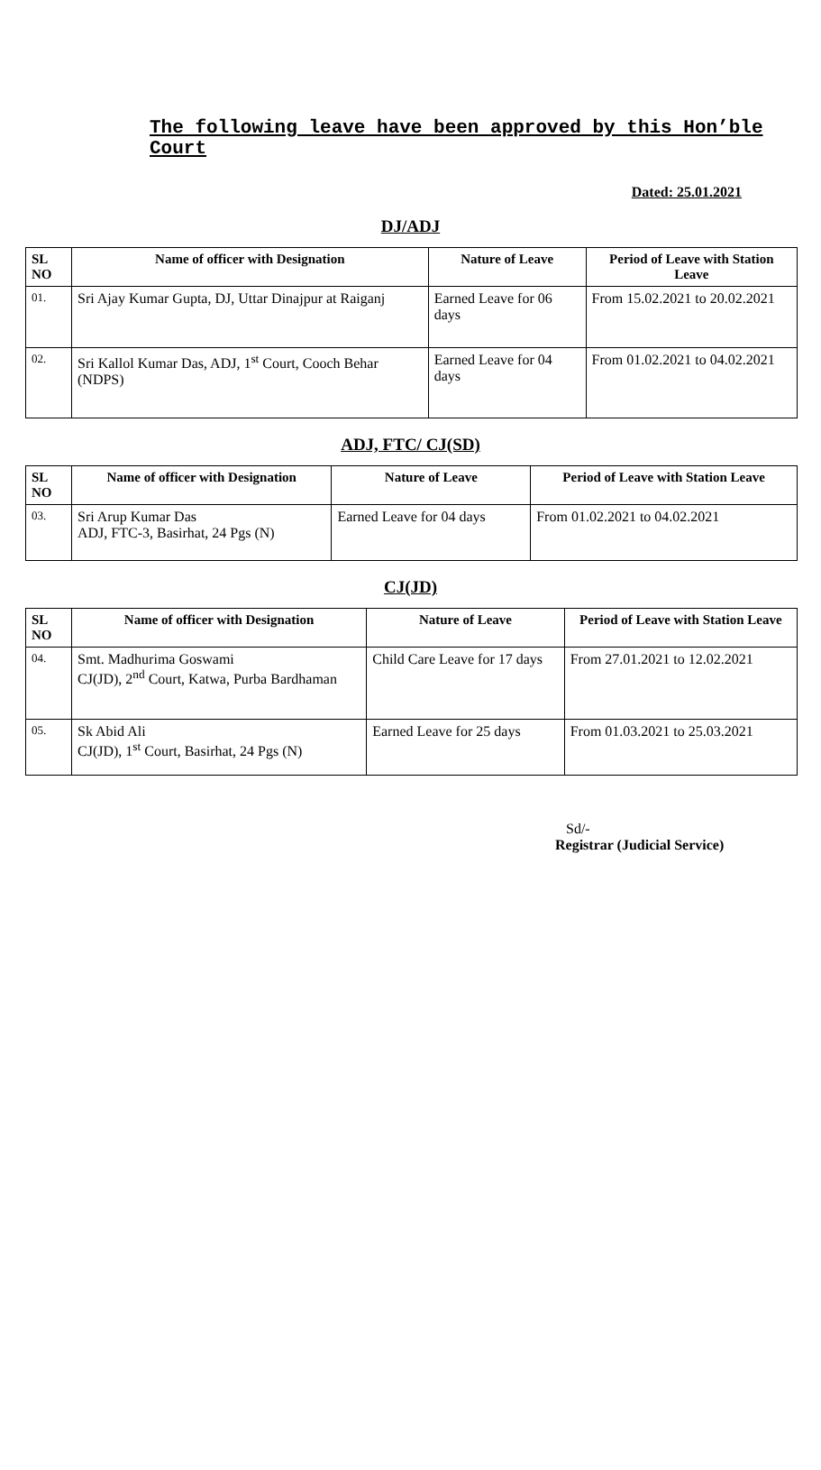The following leave have been approved by this Hon’ble Court
Dated: 25.01.2021
DJ/ADJ
| SL NO | Name of officer with Designation | Nature of Leave | Period of Leave with Station Leave |
| --- | --- | --- | --- |
| 01. | Sri Ajay Kumar Gupta, DJ, Uttar Dinajpur at Raiganj | Earned Leave for 06 days | From 15.02.2021 to 20.02.2021 |
| 02. | Sri Kallol Kumar Das, ADJ, 1<sup>st</sup> Court, Cooch Behar (NDPS) | Earned Leave for 04 days | From 01.02.2021 to 04.02.2021 |
ADJ, FTC/ CJ(SD)
| SL NO | Name of officer with Designation | Nature of Leave | Period of Leave with Station Leave |
| --- | --- | --- | --- |
| 03. | Sri Arup Kumar Das ADJ, FTC-3, Basirhat, 24 Pgs (N) | Earned Leave for 04 days | From 01.02.2021 to 04.02.2021 |
CJ(JD)
| SL NO | Name of officer with Designation | Nature of Leave | Period of Leave with Station Leave |
| --- | --- | --- | --- |
| 04. | Smt. Madhurima Goswami CJ(JD), 2<sup>nd</sup> Court, Katwa, Purba Bardhaman | Child Care Leave for 17 days | From 27.01.2021 to 12.02.2021 |
| 05. | Sk Abid Ali CJ(JD), 1<sup>st</sup> Court, Basirhat, 24 Pgs (N) | Earned Leave for 25 days | From 01.03.2021 to 25.03.2021 |
Sd/-
Registrar (Judicial Service)